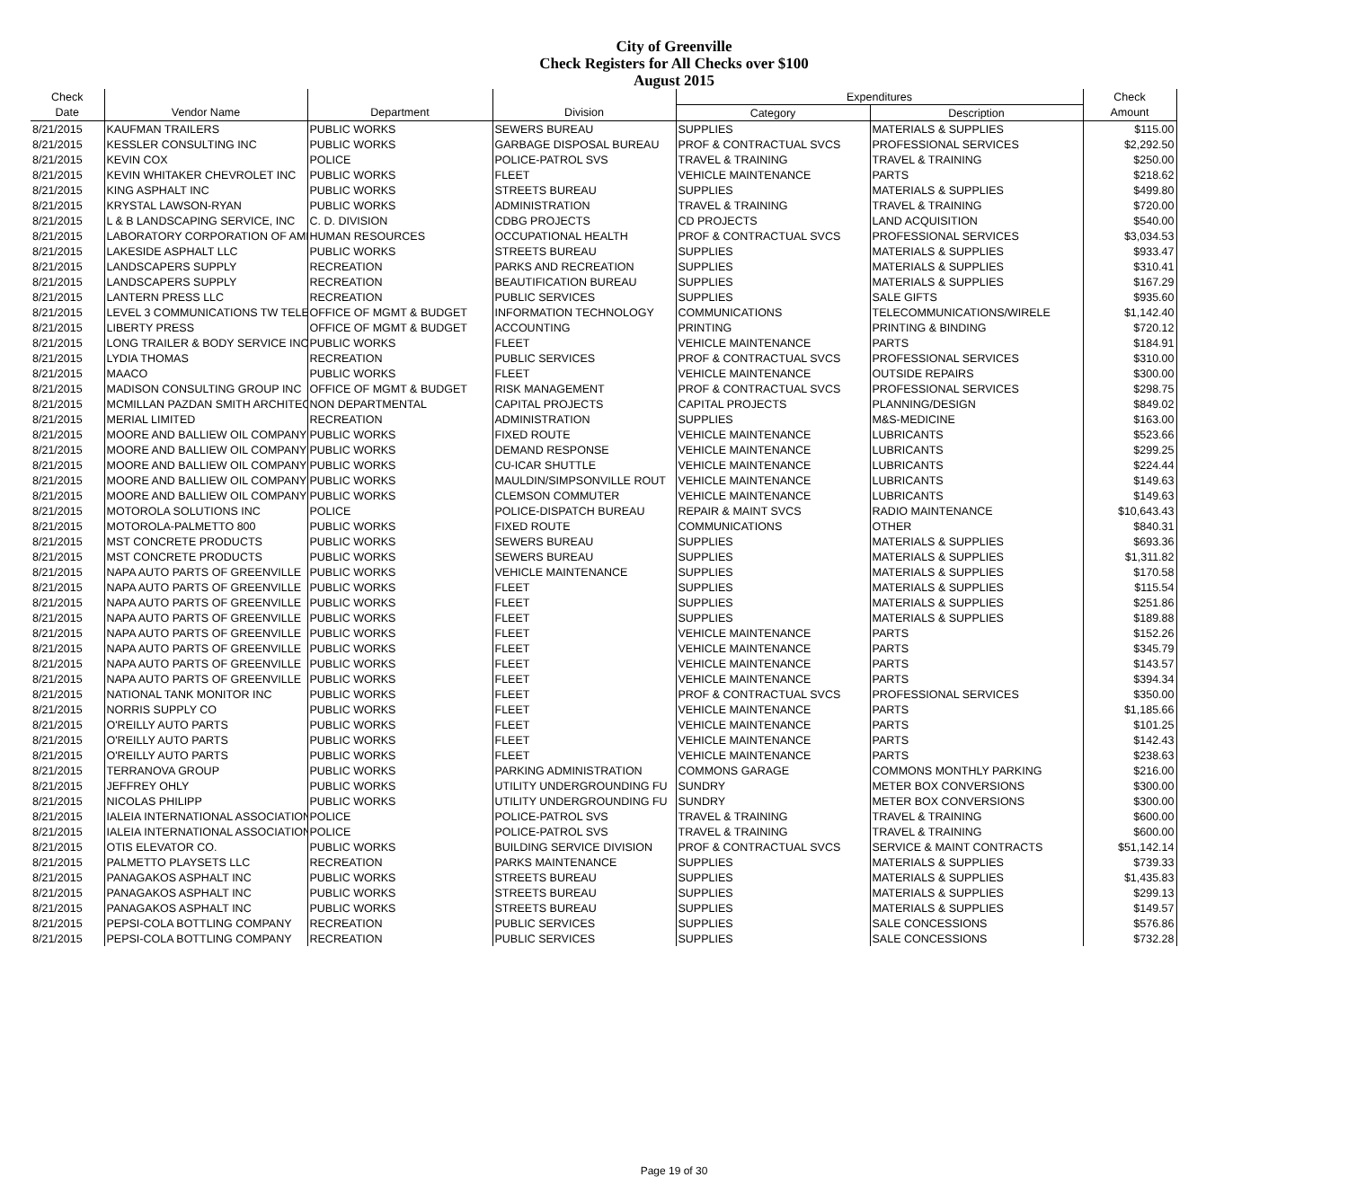City of Greenville
Check Registers for All Checks over $100
August 2015
| Check | | | | Expenditures | | Check |
| --- | --- | --- | --- | --- | --- | --- |
| Date | Vendor Name | Department | Division | Category | Description | Amount |
| 8/21/2015 | KAUFMAN TRAILERS | PUBLIC WORKS | SEWERS BUREAU | SUPPLIES | MATERIALS & SUPPLIES | $115.00 |
| 8/21/2015 | KESSLER CONSULTING INC | PUBLIC WORKS | GARBAGE DISPOSAL BUREAU | PROF & CONTRACTUAL SVCS | PROFESSIONAL SERVICES | $2,292.50 |
| 8/21/2015 | KEVIN COX | POLICE | POLICE-PATROL SVS | TRAVEL & TRAINING | TRAVEL & TRAINING | $250.00 |
| 8/21/2015 | KEVIN WHITAKER CHEVROLET INC | PUBLIC WORKS | FLEET | VEHICLE MAINTENANCE | PARTS | $218.62 |
| 8/21/2015 | KING ASPHALT INC | PUBLIC WORKS | STREETS BUREAU | SUPPLIES | MATERIALS & SUPPLIES | $499.80 |
| 8/21/2015 | KRYSTAL LAWSON-RYAN | PUBLIC WORKS | ADMINISTRATION | TRAVEL & TRAINING | TRAVEL & TRAINING | $720.00 |
| 8/21/2015 | L & B LANDSCAPING SERVICE, INC | C. D. DIVISION | CDBG PROJECTS | CD PROJECTS | LAND ACQUISITION | $540.00 |
| 8/21/2015 | LABORATORY CORPORATION OF AMI | HUMAN RESOURCES | OCCUPATIONAL HEALTH | PROF & CONTRACTUAL SVCS | PROFESSIONAL SERVICES | $3,034.53 |
| 8/21/2015 | LAKESIDE ASPHALT LLC | PUBLIC WORKS | STREETS BUREAU | SUPPLIES | MATERIALS & SUPPLIES | $933.47 |
| 8/21/2015 | LANDSCAPERS SUPPLY | RECREATION | PARKS AND RECREATION | SUPPLIES | MATERIALS & SUPPLIES | $310.41 |
| 8/21/2015 | LANDSCAPERS SUPPLY | RECREATION | BEAUTIFICATION BUREAU | SUPPLIES | MATERIALS & SUPPLIES | $167.29 |
| 8/21/2015 | LANTERN PRESS LLC | RECREATION | PUBLIC SERVICES | SUPPLIES | SALE GIFTS | $935.60 |
| 8/21/2015 | LEVEL 3 COMMUNICATIONS TW TELE | OFFICE OF MGMT & BUDGET | INFORMATION TECHNOLOGY | COMMUNICATIONS | TELECOMMUNICATIONS/WIRELE | $1,142.40 |
| 8/21/2015 | LIBERTY PRESS | OFFICE OF MGMT & BUDGET | ACCOUNTING | PRINTING | PRINTING & BINDING | $720.12 |
| 8/21/2015 | LONG TRAILER & BODY SERVICE INC | PUBLIC WORKS | FLEET | VEHICLE MAINTENANCE | PARTS | $184.91 |
| 8/21/2015 | LYDIA THOMAS | RECREATION | PUBLIC SERVICES | PROF & CONTRACTUAL SVCS | PROFESSIONAL SERVICES | $310.00 |
| 8/21/2015 | MAACO | PUBLIC WORKS | FLEET | VEHICLE MAINTENANCE | OUTSIDE REPAIRS | $300.00 |
| 8/21/2015 | MADISON CONSULTING GROUP INC | OFFICE OF MGMT & BUDGET | RISK MANAGEMENT | PROF & CONTRACTUAL SVCS | PROFESSIONAL SERVICES | $298.75 |
| 8/21/2015 | MCMILLAN PAZDAN SMITH ARCHITEC | NON DEPARTMENTAL | CAPITAL PROJECTS | CAPITAL PROJECTS | PLANNING/DESIGN | $849.02 |
| 8/21/2015 | MERIAL LIMITED | RECREATION | ADMINISTRATION | SUPPLIES | M&S-MEDICINE | $163.00 |
| 8/21/2015 | MOORE AND BALLIEW OIL COMPANY | PUBLIC WORKS | FIXED ROUTE | VEHICLE MAINTENANCE | LUBRICANTS | $523.66 |
| 8/21/2015 | MOORE AND BALLIEW OIL COMPANY | PUBLIC WORKS | DEMAND RESPONSE | VEHICLE MAINTENANCE | LUBRICANTS | $299.25 |
| 8/21/2015 | MOORE AND BALLIEW OIL COMPANY | PUBLIC WORKS | CU-ICAR SHUTTLE | VEHICLE MAINTENANCE | LUBRICANTS | $224.44 |
| 8/21/2015 | MOORE AND BALLIEW OIL COMPANY | PUBLIC WORKS | MAULDIN/SIMPSONVILLE ROUT | VEHICLE MAINTENANCE | LUBRICANTS | $149.63 |
| 8/21/2015 | MOORE AND BALLIEW OIL COMPANY | PUBLIC WORKS | CLEMSON COMMUTER | VEHICLE MAINTENANCE | LUBRICANTS | $149.63 |
| 8/21/2015 | MOTOROLA SOLUTIONS INC | POLICE | POLICE-DISPATCH BUREAU | REPAIR & MAINT SVCS | RADIO MAINTENANCE | $10,643.43 |
| 8/21/2015 | MOTOROLA-PALMETTO 800 | PUBLIC WORKS | FIXED ROUTE | COMMUNICATIONS | OTHER | $840.31 |
| 8/21/2015 | MST CONCRETE PRODUCTS | PUBLIC WORKS | SEWERS BUREAU | SUPPLIES | MATERIALS & SUPPLIES | $693.36 |
| 8/21/2015 | MST CONCRETE PRODUCTS | PUBLIC WORKS | SEWERS BUREAU | SUPPLIES | MATERIALS & SUPPLIES | $1,311.82 |
| 8/21/2015 | NAPA AUTO PARTS OF GREENVILLE | PUBLIC WORKS | VEHICLE MAINTENANCE | SUPPLIES | MATERIALS & SUPPLIES | $170.58 |
| 8/21/2015 | NAPA AUTO PARTS OF GREENVILLE | PUBLIC WORKS | FLEET | SUPPLIES | MATERIALS & SUPPLIES | $115.54 |
| 8/21/2015 | NAPA AUTO PARTS OF GREENVILLE | PUBLIC WORKS | FLEET | SUPPLIES | MATERIALS & SUPPLIES | $251.86 |
| 8/21/2015 | NAPA AUTO PARTS OF GREENVILLE | PUBLIC WORKS | FLEET | SUPPLIES | MATERIALS & SUPPLIES | $189.88 |
| 8/21/2015 | NAPA AUTO PARTS OF GREENVILLE | PUBLIC WORKS | FLEET | VEHICLE MAINTENANCE | PARTS | $152.26 |
| 8/21/2015 | NAPA AUTO PARTS OF GREENVILLE | PUBLIC WORKS | FLEET | VEHICLE MAINTENANCE | PARTS | $345.79 |
| 8/21/2015 | NAPA AUTO PARTS OF GREENVILLE | PUBLIC WORKS | FLEET | VEHICLE MAINTENANCE | PARTS | $143.57 |
| 8/21/2015 | NAPA AUTO PARTS OF GREENVILLE | PUBLIC WORKS | FLEET | VEHICLE MAINTENANCE | PARTS | $394.34 |
| 8/21/2015 | NATIONAL TANK MONITOR INC | PUBLIC WORKS | FLEET | PROF & CONTRACTUAL SVCS | PROFESSIONAL SERVICES | $350.00 |
| 8/21/2015 | NORRIS SUPPLY CO | PUBLIC WORKS | FLEET | VEHICLE MAINTENANCE | PARTS | $1,185.66 |
| 8/21/2015 | O'REILLY AUTO PARTS | PUBLIC WORKS | FLEET | VEHICLE MAINTENANCE | PARTS | $101.25 |
| 8/21/2015 | O'REILLY AUTO PARTS | PUBLIC WORKS | FLEET | VEHICLE MAINTENANCE | PARTS | $142.43 |
| 8/21/2015 | O'REILLY AUTO PARTS | PUBLIC WORKS | FLEET | VEHICLE MAINTENANCE | PARTS | $238.63 |
| 8/21/2015 | TERRANOVA GROUP | PUBLIC WORKS | PARKING ADMINISTRATION | COMMONS GARAGE | COMMONS MONTHLY PARKING | $216.00 |
| 8/21/2015 | JEFFREY OHLY | PUBLIC WORKS | UTILITY UNDERGROUNDING FU | SUNDRY | METER BOX CONVERSIONS | $300.00 |
| 8/21/2015 | NICOLAS PHILIPP | PUBLIC WORKS | UTILITY UNDERGROUNDING FU | SUNDRY | METER BOX CONVERSIONS | $300.00 |
| 8/21/2015 | IALEIA INTERNATIONAL ASSOCIATION | POLICE | POLICE-PATROL SVS | TRAVEL & TRAINING | TRAVEL & TRAINING | $600.00 |
| 8/21/2015 | IALEIA INTERNATIONAL ASSOCIATION | POLICE | POLICE-PATROL SVS | TRAVEL & TRAINING | TRAVEL & TRAINING | $600.00 |
| 8/21/2015 | OTIS ELEVATOR CO. | PUBLIC WORKS | BUILDING SERVICE DIVISION | PROF & CONTRACTUAL SVCS | SERVICE & MAINT CONTRACTS | $51,142.14 |
| 8/21/2015 | PALMETTO PLAYSETS LLC | RECREATION | PARKS MAINTENANCE | SUPPLIES | MATERIALS & SUPPLIES | $739.33 |
| 8/21/2015 | PANAGAKOS ASPHALT INC | PUBLIC WORKS | STREETS BUREAU | SUPPLIES | MATERIALS & SUPPLIES | $1,435.83 |
| 8/21/2015 | PANAGAKOS ASPHALT INC | PUBLIC WORKS | STREETS BUREAU | SUPPLIES | MATERIALS & SUPPLIES | $299.13 |
| 8/21/2015 | PANAGAKOS ASPHALT INC | PUBLIC WORKS | STREETS BUREAU | SUPPLIES | MATERIALS & SUPPLIES | $149.57 |
| 8/21/2015 | PEPSI-COLA BOTTLING COMPANY | RECREATION | PUBLIC SERVICES | SUPPLIES | SALE CONCESSIONS | $576.86 |
| 8/21/2015 | PEPSI-COLA BOTTLING COMPANY | RECREATION | PUBLIC SERVICES | SUPPLIES | SALE CONCESSIONS | $732.28 |
Page 19 of 30